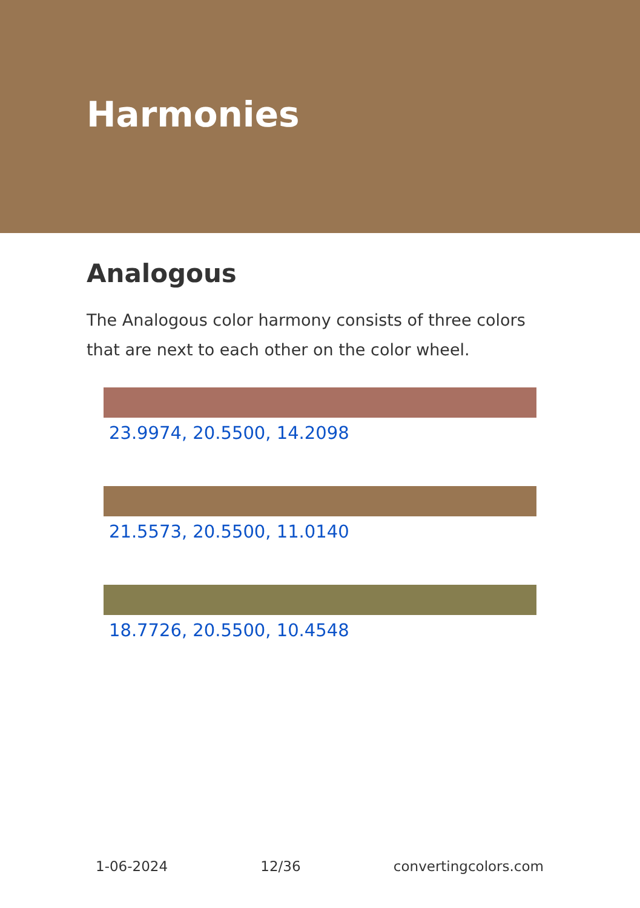Harmonies
Analogous
The Analogous color harmony consists of three colors that are next to each other on the color wheel.
23.9974, 20.5500, 14.2098
21.5573, 20.5500, 11.0140
18.7726, 20.5500, 10.4548
1-06-2024 12/36 convertingcolors.com